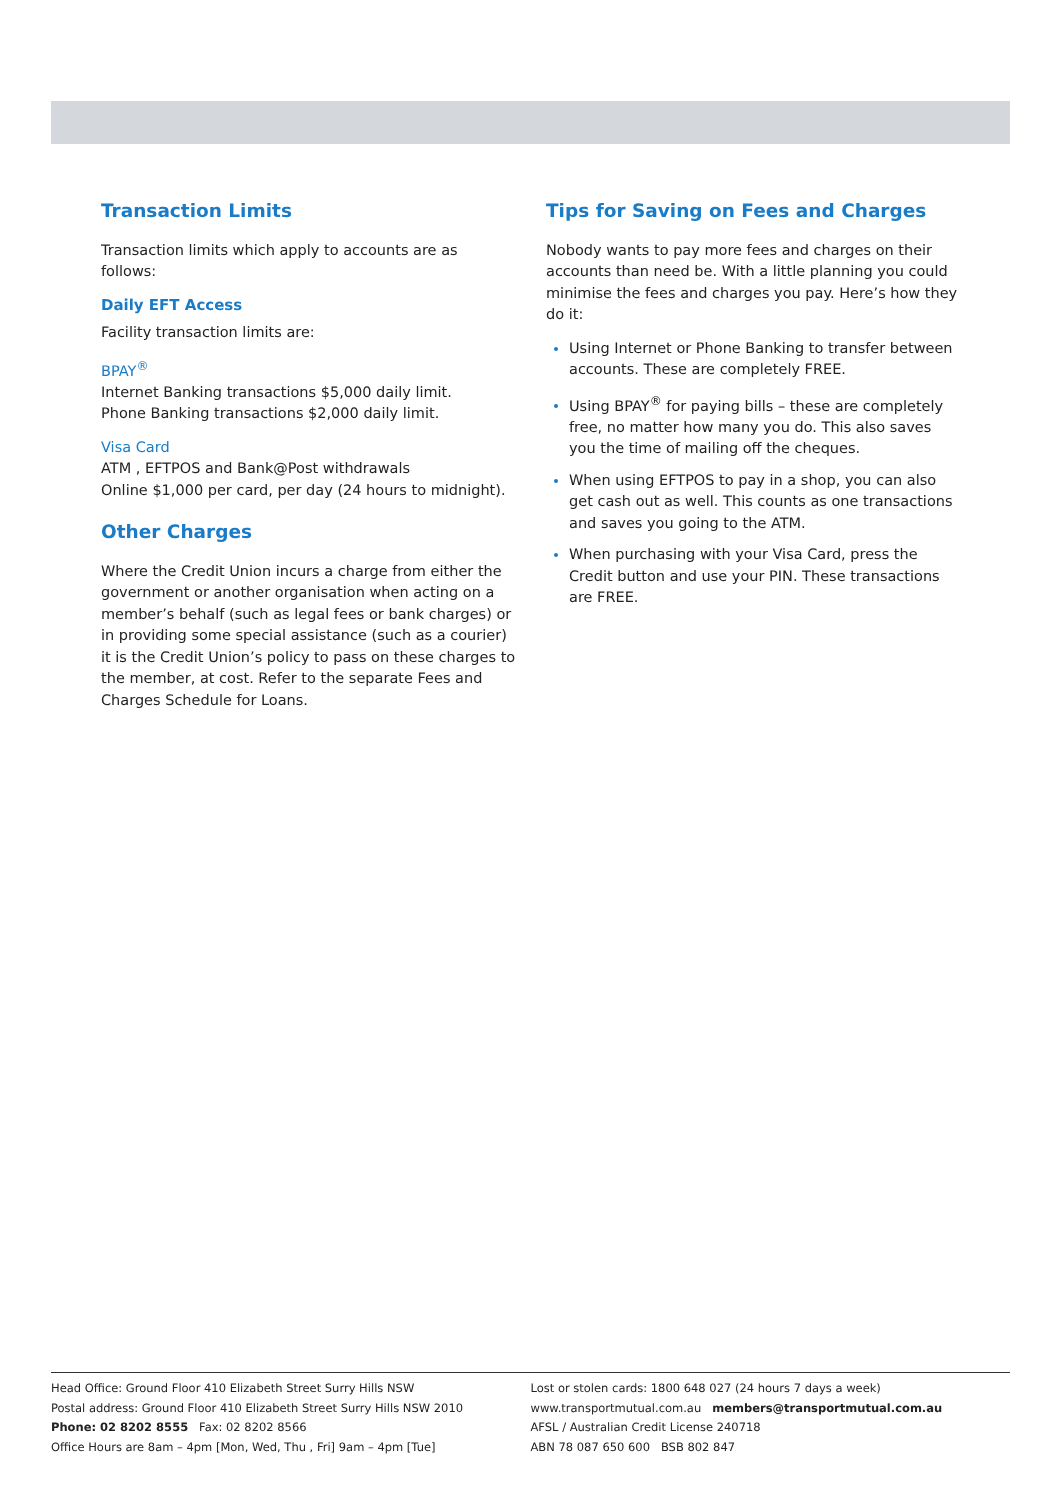Transaction Limits
Transaction limits which apply to accounts are as follows:
Daily EFT Access
Facility transaction limits are:
BPAY<sup>®</sup>
Internet Banking transactions $5,000 daily limit.
Phone Banking transactions $2,000 daily limit.
Visa Card
ATM , EFTPOS and Bank@Post withdrawals
Online $1,000 per card, per day (24 hours to midnight).
Other Charges
Where the Credit Union incurs a charge from either the government or another organisation when acting on a member’s behalf (such as legal fees or bank charges) or in providing some special assistance (such as a courier) it is the Credit Union’s policy to pass on these charges to the member, at cost. Refer to the separate Fees and Charges Schedule for Loans.
Tips for Saving on Fees and Charges
Nobody wants to pay more fees and charges on their accounts than need be. With a little planning you could minimise the fees and charges you pay. Here’s how they do it:
Using Internet or Phone Banking to transfer between accounts. These are completely FREE.
Using BPAY<sup>®</sup> for paying bills – these are completely free, no matter how many you do. This also saves you the time of mailing off the cheques.
When using EFTPOS to pay in a shop, you can also get cash out as well. This counts as one transactions and saves you going to the ATM.
When purchasing with your Visa Card, press the Credit button and use your PIN. These transactions are FREE.
Head Office: Ground Floor 410 Elizabeth Street Surry Hills NSW
Postal address: Ground Floor 410 Elizabeth Street Surry Hills NSW 2010
Phone: 02 8202 8555 Fax: 02 8202 8566
Office Hours are 8am – 4pm [Mon, Wed, Thu , Fri] 9am – 4pm [Tue]
Lost or stolen cards: 1800 648 027 (24 hours 7 days a week)
www.transportmutual.com.au members@transportmutual.com.au
AFSL / Australian Credit License 240718
ABN 78 087 650 600 BSB 802 847